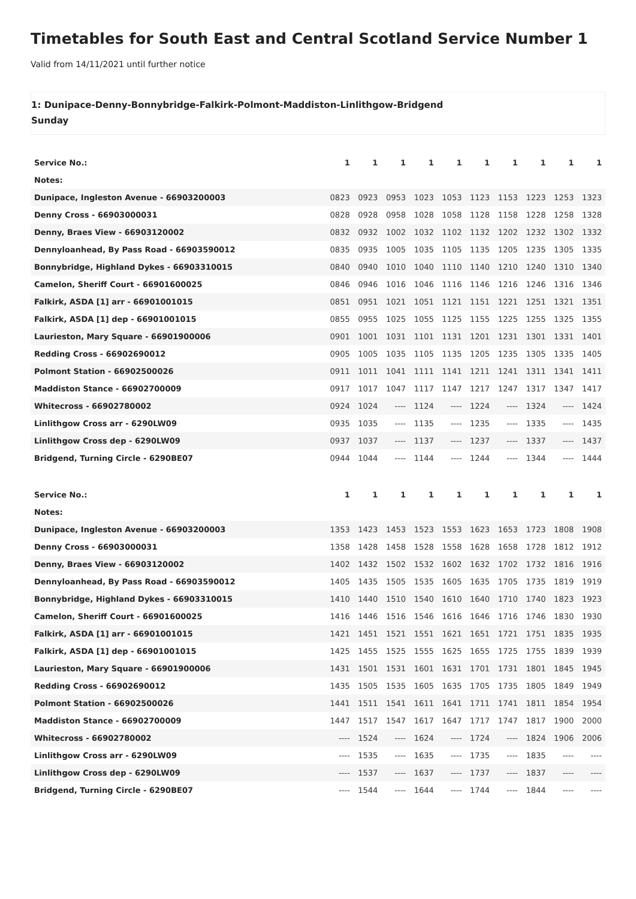Timetables for South East and Central Scotland Service Number 1
Valid from 14/11/2021 until further notice
1: Dunipace-Denny-Bonnybridge-Falkirk-Polmont-Maddiston-Linlithgow-Bridgend
Sunday
| Service No.: | 1 | 1 | 1 | 1 | 1 | 1 | 1 | 1 | 1 | 1 |
| Notes: | | | | | | | | | | |
| Dunipace, Ingleston Avenue - 66903200003 | 0823 | 0923 | 0953 | 1023 | 1053 | 1123 | 1153 | 1223 | 1253 | 1323 |
| Denny Cross - 66903000031 | 0828 | 0928 | 0958 | 1028 | 1058 | 1128 | 1158 | 1228 | 1258 | 1328 |
| Denny, Braes View - 66903120002 | 0832 | 0932 | 1002 | 1032 | 1102 | 1132 | 1202 | 1232 | 1302 | 1332 |
| Dennyloanhead, By Pass Road - 66903590012 | 0835 | 0935 | 1005 | 1035 | 1105 | 1135 | 1205 | 1235 | 1305 | 1335 |
| Bonnybridge, Highland Dykes - 66903310015 | 0840 | 0940 | 1010 | 1040 | 1110 | 1140 | 1210 | 1240 | 1310 | 1340 |
| Camelon, Sheriff Court - 66901600025 | 0846 | 0946 | 1016 | 1046 | 1116 | 1146 | 1216 | 1246 | 1316 | 1346 |
| Falkirk, ASDA [1] arr - 66901001015 | 0851 | 0951 | 1021 | 1051 | 1121 | 1151 | 1221 | 1251 | 1321 | 1351 |
| Falkirk, ASDA [1] dep - 66901001015 | 0855 | 0955 | 1025 | 1055 | 1125 | 1155 | 1225 | 1255 | 1325 | 1355 |
| Laurieston, Mary Square - 66901900006 | 0901 | 1001 | 1031 | 1101 | 1131 | 1201 | 1231 | 1301 | 1331 | 1401 |
| Redding Cross - 66902690012 | 0905 | 1005 | 1035 | 1105 | 1135 | 1205 | 1235 | 1305 | 1335 | 1405 |
| Polmont Station - 66902500026 | 0911 | 1011 | 1041 | 1111 | 1141 | 1211 | 1241 | 1311 | 1341 | 1411 |
| Maddiston Stance - 66902700009 | 0917 | 1017 | 1047 | 1117 | 1147 | 1217 | 1247 | 1317 | 1347 | 1417 |
| Whitecross - 66902780002 | 0924 | 1024 | ---- | 1124 | ---- | 1224 | ---- | 1324 | ---- | 1424 |
| Linlithgow Cross arr - 6290LW09 | 0935 | 1035 | ---- | 1135 | ---- | 1235 | ---- | 1335 | ---- | 1435 |
| Linlithgow Cross dep - 6290LW09 | 0937 | 1037 | ---- | 1137 | ---- | 1237 | ---- | 1337 | ---- | 1437 |
| Bridgend, Turning Circle - 6290BE07 | 0944 | 1044 | ---- | 1144 | ---- | 1244 | ---- | 1344 | ---- | 1444 |
| Service No.: | 1 | 1 | 1 | 1 | 1 | 1 | 1 | 1 | 1 | 1 |
| Notes: | | | | | | | | | | |
| Dunipace, Ingleston Avenue - 66903200003 | 1353 | 1423 | 1453 | 1523 | 1553 | 1623 | 1653 | 1723 | 1808 | 1908 |
| Denny Cross - 66903000031 | 1358 | 1428 | 1458 | 1528 | 1558 | 1628 | 1658 | 1728 | 1812 | 1912 |
| Denny, Braes View - 66903120002 | 1402 | 1432 | 1502 | 1532 | 1602 | 1632 | 1702 | 1732 | 1816 | 1916 |
| Dennyloanhead, By Pass Road - 66903590012 | 1405 | 1435 | 1505 | 1535 | 1605 | 1635 | 1705 | 1735 | 1819 | 1919 |
| Bonnybridge, Highland Dykes - 66903310015 | 1410 | 1440 | 1510 | 1540 | 1610 | 1640 | 1710 | 1740 | 1823 | 1923 |
| Camelon, Sheriff Court - 66901600025 | 1416 | 1446 | 1516 | 1546 | 1616 | 1646 | 1716 | 1746 | 1830 | 1930 |
| Falkirk, ASDA [1] arr - 66901001015 | 1421 | 1451 | 1521 | 1551 | 1621 | 1651 | 1721 | 1751 | 1835 | 1935 |
| Falkirk, ASDA [1] dep - 66901001015 | 1425 | 1455 | 1525 | 1555 | 1625 | 1655 | 1725 | 1755 | 1839 | 1939 |
| Laurieston, Mary Square - 66901900006 | 1431 | 1501 | 1531 | 1601 | 1631 | 1701 | 1731 | 1801 | 1845 | 1945 |
| Redding Cross - 66902690012 | 1435 | 1505 | 1535 | 1605 | 1635 | 1705 | 1735 | 1805 | 1849 | 1949 |
| Polmont Station - 66902500026 | 1441 | 1511 | 1541 | 1611 | 1641 | 1711 | 1741 | 1811 | 1854 | 1954 |
| Maddiston Stance - 66902700009 | 1447 | 1517 | 1547 | 1617 | 1647 | 1717 | 1747 | 1817 | 1900 | 2000 |
| Whitecross - 66902780002 | ---- | 1524 | ---- | 1624 | ---- | 1724 | ---- | 1824 | 1906 | 2006 |
| Linlithgow Cross arr - 6290LW09 | ---- | 1535 | ---- | 1635 | ---- | 1735 | ---- | 1835 | ---- | ---- |
| Linlithgow Cross dep - 6290LW09 | ---- | 1537 | ---- | 1637 | ---- | 1737 | ---- | 1837 | ---- | ---- |
| Bridgend, Turning Circle - 6290BE07 | ---- | 1544 | ---- | 1644 | ---- | 1744 | ---- | 1844 | ---- | ---- |